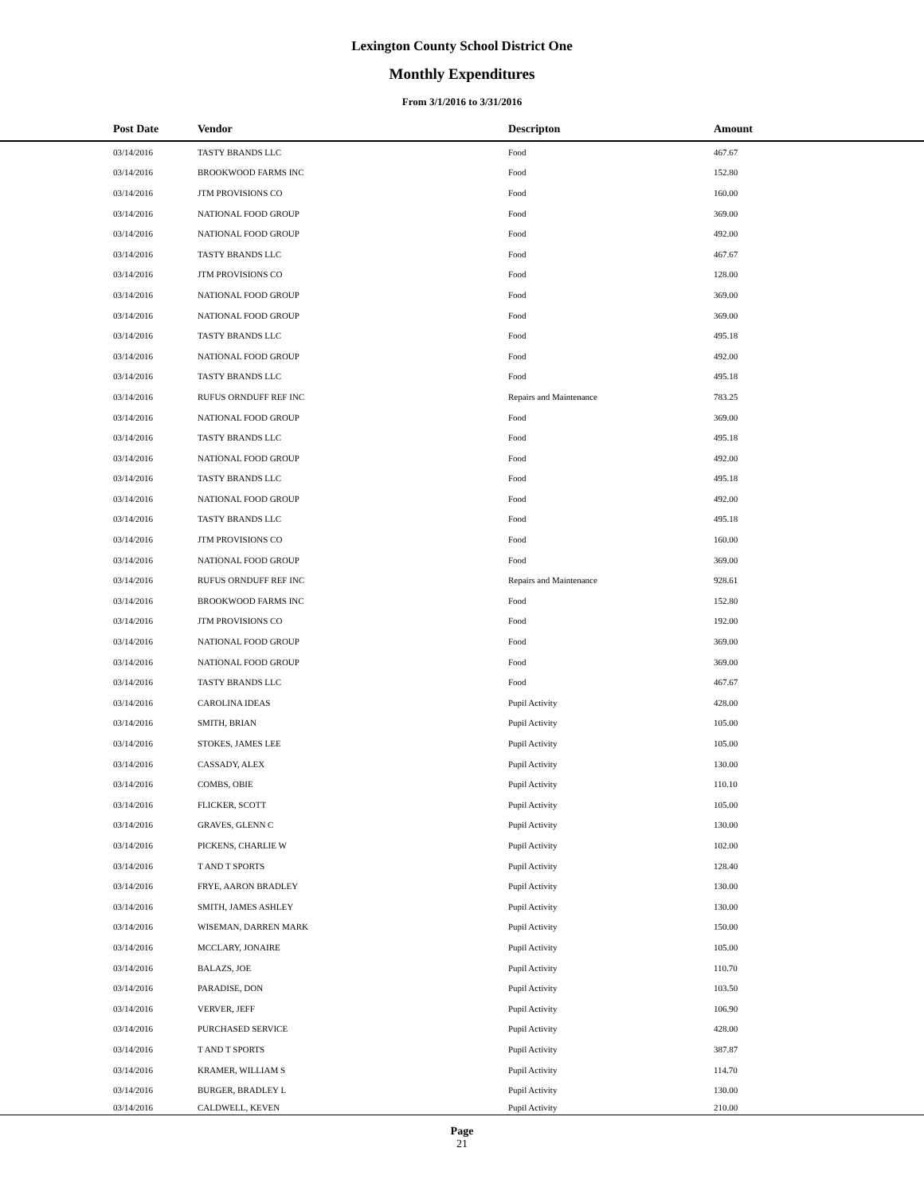Lexington County School District One
Monthly Expenditures
From 3/1/2016 to 3/31/2016
| Post Date | Vendor | Descripton | Amount |
| --- | --- | --- | --- |
| 03/14/2016 | TASTY BRANDS LLC | Food | 467.67 |
| 03/14/2016 | BROOKWOOD FARMS INC | Food | 152.80 |
| 03/14/2016 | JTM PROVISIONS CO | Food | 160.00 |
| 03/14/2016 | NATIONAL FOOD GROUP | Food | 369.00 |
| 03/14/2016 | NATIONAL FOOD GROUP | Food | 492.00 |
| 03/14/2016 | TASTY BRANDS LLC | Food | 467.67 |
| 03/14/2016 | JTM PROVISIONS CO | Food | 128.00 |
| 03/14/2016 | NATIONAL FOOD GROUP | Food | 369.00 |
| 03/14/2016 | NATIONAL FOOD GROUP | Food | 369.00 |
| 03/14/2016 | TASTY BRANDS LLC | Food | 495.18 |
| 03/14/2016 | NATIONAL FOOD GROUP | Food | 492.00 |
| 03/14/2016 | TASTY BRANDS LLC | Food | 495.18 |
| 03/14/2016 | RUFUS ORNDUFF REF INC | Repairs and Maintenance | 783.25 |
| 03/14/2016 | NATIONAL FOOD GROUP | Food | 369.00 |
| 03/14/2016 | TASTY BRANDS LLC | Food | 495.18 |
| 03/14/2016 | NATIONAL FOOD GROUP | Food | 492.00 |
| 03/14/2016 | TASTY BRANDS LLC | Food | 495.18 |
| 03/14/2016 | NATIONAL FOOD GROUP | Food | 492.00 |
| 03/14/2016 | TASTY BRANDS LLC | Food | 495.18 |
| 03/14/2016 | JTM PROVISIONS CO | Food | 160.00 |
| 03/14/2016 | NATIONAL FOOD GROUP | Food | 369.00 |
| 03/14/2016 | RUFUS ORNDUFF REF INC | Repairs and Maintenance | 928.61 |
| 03/14/2016 | BROOKWOOD FARMS INC | Food | 152.80 |
| 03/14/2016 | JTM PROVISIONS CO | Food | 192.00 |
| 03/14/2016 | NATIONAL FOOD GROUP | Food | 369.00 |
| 03/14/2016 | NATIONAL FOOD GROUP | Food | 369.00 |
| 03/14/2016 | TASTY BRANDS LLC | Food | 467.67 |
| 03/14/2016 | CAROLINA IDEAS | Pupil Activity | 428.00 |
| 03/14/2016 | SMITH, BRIAN | Pupil Activity | 105.00 |
| 03/14/2016 | STOKES, JAMES LEE | Pupil Activity | 105.00 |
| 03/14/2016 | CASSADY, ALEX | Pupil Activity | 130.00 |
| 03/14/2016 | COMBS, OBIE | Pupil Activity | 110.10 |
| 03/14/2016 | FLICKER, SCOTT | Pupil Activity | 105.00 |
| 03/14/2016 | GRAVES, GLENN C | Pupil Activity | 130.00 |
| 03/14/2016 | PICKENS, CHARLIE W | Pupil Activity | 102.00 |
| 03/14/2016 | T AND T SPORTS | Pupil Activity | 128.40 |
| 03/14/2016 | FRYE, AARON BRADLEY | Pupil Activity | 130.00 |
| 03/14/2016 | SMITH, JAMES ASHLEY | Pupil Activity | 130.00 |
| 03/14/2016 | WISEMAN, DARREN MARK | Pupil Activity | 150.00 |
| 03/14/2016 | MCCLARY, JONAIRE | Pupil Activity | 105.00 |
| 03/14/2016 | BALAZS, JOE | Pupil Activity | 110.70 |
| 03/14/2016 | PARADISE, DON | Pupil Activity | 103.50 |
| 03/14/2016 | VERVER, JEFF | Pupil Activity | 106.90 |
| 03/14/2016 | PURCHASED SERVICE | Pupil Activity | 428.00 |
| 03/14/2016 | T AND T SPORTS | Pupil Activity | 387.87 |
| 03/14/2016 | KRAMER, WILLIAM S | Pupil Activity | 114.70 |
| 03/14/2016 | BURGER, BRADLEY L | Pupil Activity | 130.00 |
| 03/14/2016 | CALDWELL, KEVEN | Pupil Activity | 210.00 |
Page
21